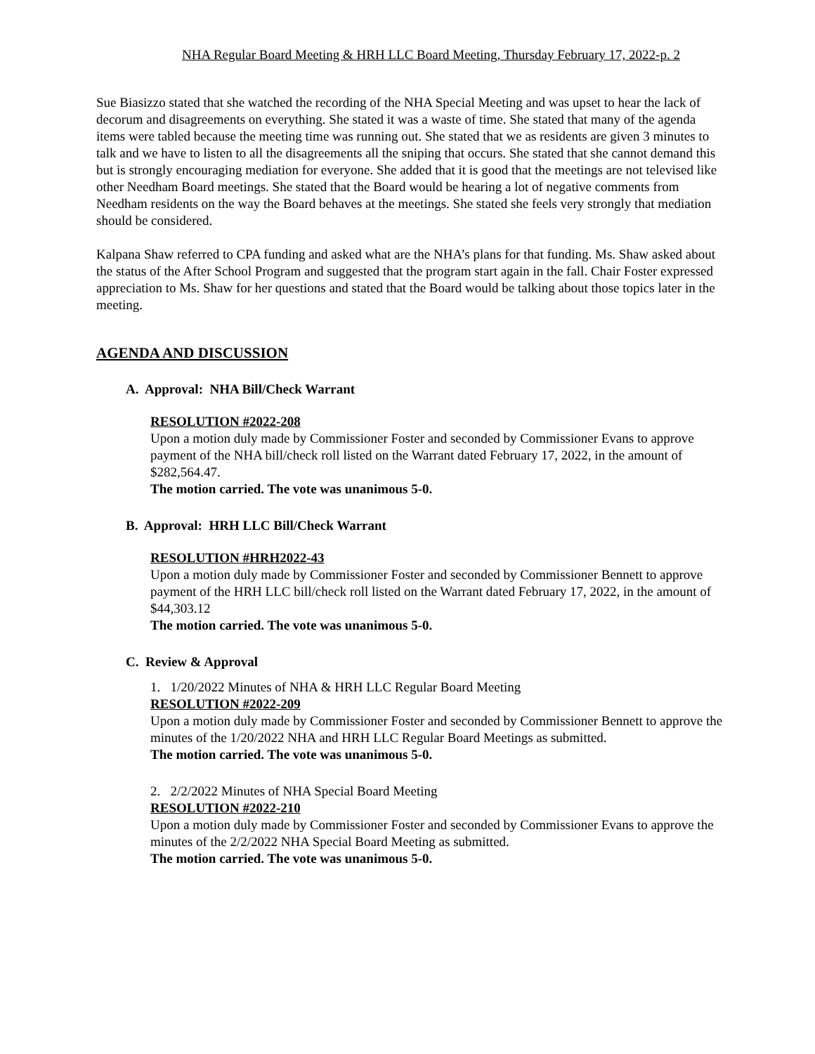NHA Regular Board Meeting & HRH LLC Board Meeting, Thursday February 17, 2022-p. 2
Sue Biasizzo stated that she watched the recording of the NHA Special Meeting and was upset to hear the lack of decorum and disagreements on everything. She stated it was a waste of time. She stated that many of the agenda items were tabled because the meeting time was running out. She stated that we as residents are given 3 minutes to talk and we have to listen to all the disagreements all the sniping that occurs. She stated that she cannot demand this but is strongly encouraging mediation for everyone. She added that it is good that the meetings are not televised like other Needham Board meetings. She stated that the Board would be hearing a lot of negative comments from Needham residents on the way the Board behaves at the meetings. She stated she feels very strongly that mediation should be considered.
Kalpana Shaw referred to CPA funding and asked what are the NHA’s plans for that funding. Ms. Shaw asked about the status of the After School Program and suggested that the program start again in the fall. Chair Foster expressed appreciation to Ms. Shaw for her questions and stated that the Board would be talking about those topics later in the meeting.
AGENDA AND DISCUSSION
A. Approval: NHA Bill/Check Warrant
RESOLUTION #2022-208
Upon a motion duly made by Commissioner Foster and seconded by Commissioner Evans to approve payment of the NHA bill/check roll listed on the Warrant dated February 17, 2022, in the amount of $282,564.47.
The motion carried. The vote was unanimous 5-0.
B. Approval: HRH LLC Bill/Check Warrant
RESOLUTION #HRH2022-43
Upon a motion duly made by Commissioner Foster and seconded by Commissioner Bennett to approve payment of the HRH LLC bill/check roll listed on the Warrant dated February 17, 2022, in the amount of $44,303.12
The motion carried. The vote was unanimous 5-0.
C. Review & Approval
1. 1/20/2022 Minutes of NHA & HRH LLC Regular Board Meeting
RESOLUTION #2022-209
Upon a motion duly made by Commissioner Foster and seconded by Commissioner Bennett to approve the minutes of the 1/20/2022 NHA and HRH LLC Regular Board Meetings as submitted.
The motion carried. The vote was unanimous 5-0.
2. 2/2/2022 Minutes of NHA Special Board Meeting
RESOLUTION #2022-210
Upon a motion duly made by Commissioner Foster and seconded by Commissioner Evans to approve the minutes of the 2/2/2022 NHA Special Board Meeting as submitted.
The motion carried. The vote was unanimous 5-0.